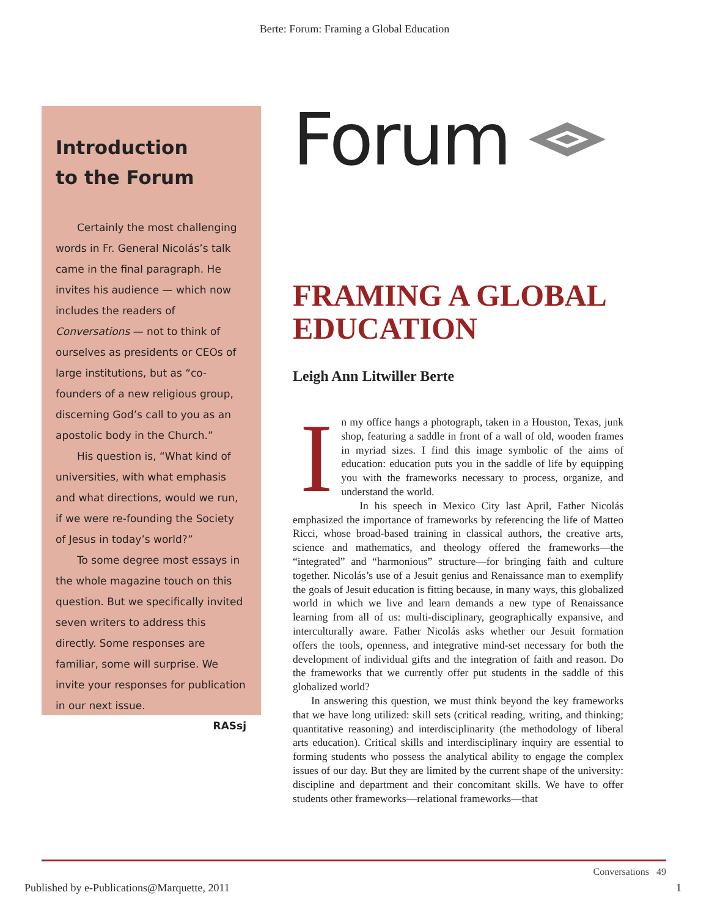Berte: Forum: Framing a Global Education
Introduction
to the Forum
Certainly the most challenging words in Fr. General Nicolás’s talk came in the final paragraph. He invites his audience — which now includes the readers of Conversations — not to think of ourselves as presidents or CEOs of large institutions, but as “co-founders of a new religious group, discerning God’s call to you as an apostolic body in the Church.”
His question is, “What kind of universities, with what emphasis and what directions, would we run, if we were re-founding the Society of Jesus in today’s world?”
To some degree most essays in the whole magazine touch on this question. But we specifically invited seven writers to address this directly. Some responses are familiar, some will surprise. We invite your responses for publication in our next issue.
RASsj
Forum
FRAMING A GLOBAL EDUCATION
Leigh Ann Litwiller Berte
In my office hangs a photograph, taken in a Houston, Texas, junk shop, featuring a saddle in front of a wall of old, wooden frames in myriad sizes. I find this image symbolic of the aims of education: education puts you in the saddle of life by equipping you with the frameworks necessary to process, organize, and understand the world.
In his speech in Mexico City last April, Father Nicolás emphasized the importance of frameworks by referencing the life of Matteo Ricci, whose broad-based training in classical authors, the creative arts, science and mathematics, and theology offered the frameworks—the “integrated” and “harmonious” structure—for bringing faith and culture together. Nicolás’s use of a Jesuit genius and Renaissance man to exemplify the goals of Jesuit education is fitting because, in many ways, this globalized world in which we live and learn demands a new type of Renaissance learning from all of us: multi-disciplinary, geographically expansive, and interculturally aware. Father Nicolás asks whether our Jesuit formation offers the tools, openness, and integrative mind-set necessary for both the development of individual gifts and the integration of faith and reason. Do the frameworks that we currently offer put students in the saddle of this globalized world?
In answering this question, we must think beyond the key frameworks that we have long utilized: skill sets (critical reading, writing, and thinking; quantitative reasoning) and interdisciplinarity (the methodology of liberal arts education). Critical skills and interdisciplinary inquiry are essential to forming students who possess the analytical ability to engage the complex issues of our day. But they are limited by the current shape of the university: discipline and department and their concomitant skills. We have to offer students other frameworks—relational frameworks—that
Conversations 49
Published by e-Publications@Marquette, 2011
1